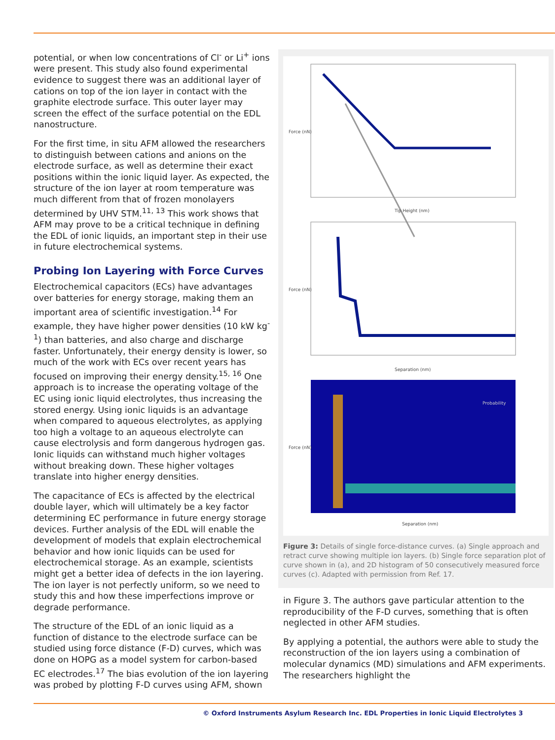potential, or when low concentrations of Cl<sup>-</sup> or Li<sup>+</sup> ions were present. This study also found experimental evidence to suggest there was an additional layer of cations on top of the ion layer in contact with the graphite electrode surface. This outer layer may screen the effect of the surface potential on the EDL nanostructure.
For the first time, in situ AFM allowed the researchers to distinguish between cations and anions on the electrode surface, as well as determine their exact positions within the ionic liquid layer. As expected, the structure of the ion layer at room temperature was much different from that of frozen monolayers determined by UHV STM.<sup>11, 13</sup> This work shows that AFM may prove to be a critical technique in defining the EDL of ionic liquids, an important step in their use in future electrochemical systems.
Probing Ion Layering with Force Curves
Electrochemical capacitors (ECs) have advantages over batteries for energy storage, making them an important area of scientific investigation.<sup>14</sup> For example, they have higher power densities (10 kW kg<sup>-1</sup>) than batteries, and also charge and discharge faster. Unfortunately, their energy density is lower, so much of the work with ECs over recent years has focused on improving their energy density.<sup>15, 16</sup> One approach is to increase the operating voltage of the EC using ionic liquid electrolytes, thus increasing the stored energy. Using ionic liquids is an advantage when compared to aqueous electrolytes, as applying too high a voltage to an aqueous electrolyte can cause electrolysis and form dangerous hydrogen gas. Ionic liquids can withstand much higher voltages without breaking down. These higher voltages translate into higher energy densities.
The capacitance of ECs is affected by the electrical double layer, which will ultimately be a key factor determining EC performance in future energy storage devices. Further analysis of the EDL will enable the development of models that explain electrochemical behavior and how ionic liquids can be used for electrochemical storage. As an example, scientists might get a better idea of defects in the ion layering. The ion layer is not perfectly uniform, so we need to study this and how these imperfections improve or degrade performance.
The structure of the EDL of an ionic liquid as a function of distance to the electrode surface can be studied using force distance (F-D) curves, which was done on HOPG as a model system for carbon-based EC electrodes.<sup>17</sup> The bias evolution of the ion layering was probed by plotting F-D curves using AFM, shown
Tip Height (nm)
Force (nN)
Separation (nm)
Force (nN)
Probability
Separation (nm)
Force (nN)
Figure 3: Details of single force-distance curves. (a) Single approach and retract curve showing multiple ion layers. (b) Single force separation plot of curve shown in (a), and 2D histogram of 50 consecutively measured force curves (c). Adapted with permission from Ref. 17.
in Figure 3. The authors gave particular attention to the reproducibility of the F-D curves, something that is often neglected in other AFM studies.
By applying a potential, the authors were able to study the reconstruction of the ion layers using a combination of molecular dynamics (MD) simulations and AFM experiments. The researchers highlight the
© Oxford Instruments Asylum Research Inc. EDL Properties in Ionic Liquid Electrolytes 3